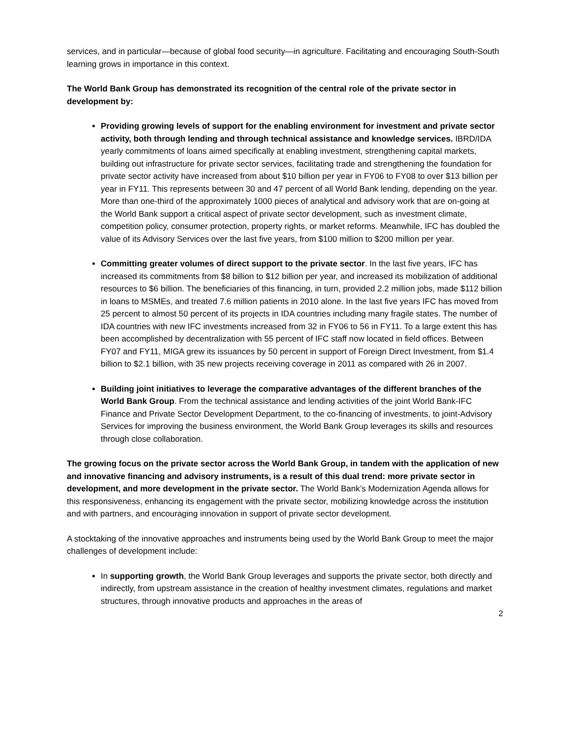services, and in particular—because of global food security—in agriculture. Facilitating and encouraging South-South learning grows in importance in this context.
The World Bank Group has demonstrated its recognition of the central role of the private sector in development by:
Providing growing levels of support for the enabling environment for investment and private sector activity, both through lending and through technical assistance and knowledge services. IBRD/IDA yearly commitments of loans aimed specifically at enabling investment, strengthening capital markets, building out infrastructure for private sector services, facilitating trade and strengthening the foundation for private sector activity have increased from about $10 billion per year in FY06 to FY08 to over $13 billion per year in FY11. This represents between 30 and 47 percent of all World Bank lending, depending on the year. More than one-third of the approximately 1000 pieces of analytical and advisory work that are on-going at the World Bank support a critical aspect of private sector development, such as investment climate, competition policy, consumer protection, property rights, or market reforms. Meanwhile, IFC has doubled the value of its Advisory Services over the last five years, from $100 million to $200 million per year.
Committing greater volumes of direct support to the private sector. In the last five years, IFC has increased its commitments from $8 billion to $12 billion per year, and increased its mobilization of additional resources to $6 billion. The beneficiaries of this financing, in turn, provided 2.2 million jobs, made $112 billion in loans to MSMEs, and treated 7.6 million patients in 2010 alone. In the last five years IFC has moved from 25 percent to almost 50 percent of its projects in IDA countries including many fragile states. The number of IDA countries with new IFC investments increased from 32 in FY06 to 56 in FY11. To a large extent this has been accomplished by decentralization with 55 percent of IFC staff now located in field offices. Between FY07 and FY11, MIGA grew its issuances by 50 percent in support of Foreign Direct Investment, from $1.4 billion to $2.1 billion, with 35 new projects receiving coverage in 2011 as compared with 26 in 2007.
Building joint initiatives to leverage the comparative advantages of the different branches of the World Bank Group. From the technical assistance and lending activities of the joint World Bank-IFC Finance and Private Sector Development Department, to the co-financing of investments, to joint-Advisory Services for improving the business environment, the World Bank Group leverages its skills and resources through close collaboration.
The growing focus on the private sector across the World Bank Group, in tandem with the application of new and innovative financing and advisory instruments, is a result of this dual trend: more private sector in development, and more development in the private sector. The World Bank’s Modernization Agenda allows for this responsiveness, enhancing its engagement with the private sector, mobilizing knowledge across the institution and with partners, and encouraging innovation in support of private sector development.
A stocktaking of the innovative approaches and instruments being used by the World Bank Group to meet the major challenges of development include:
In supporting growth, the World Bank Group leverages and supports the private sector, both directly and indirectly, from upstream assistance in the creation of healthy investment climates, regulations and market structures, through innovative products and approaches in the areas of
2